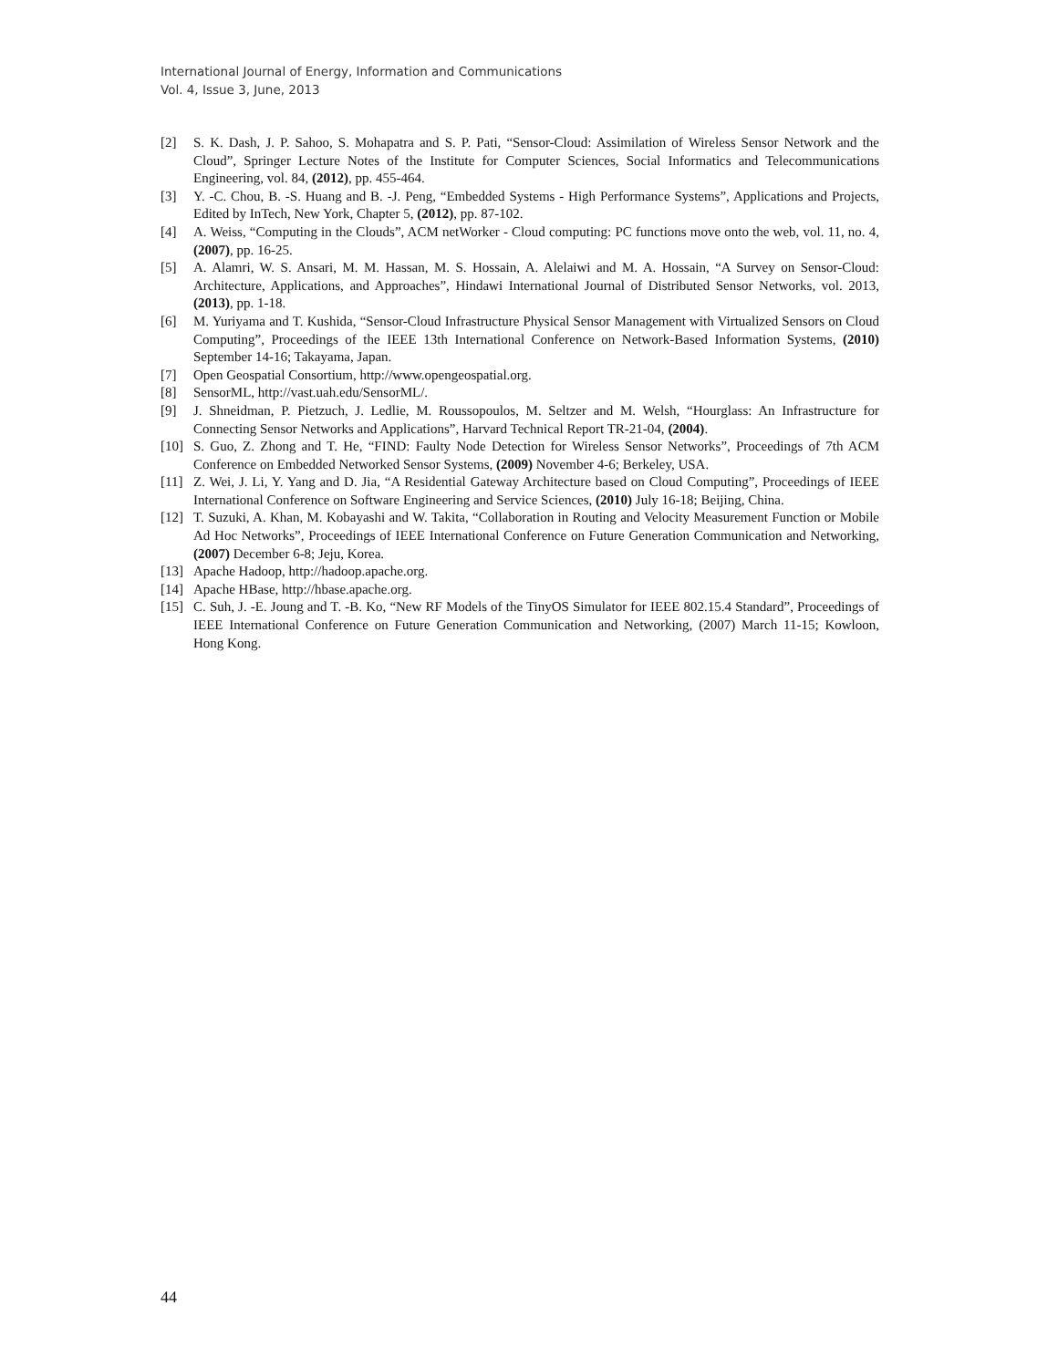International Journal of Energy, Information and Communications
Vol. 4, Issue 3, June, 2013
[2] S. K. Dash, J. P. Sahoo, S. Mohapatra and S. P. Pati, “Sensor-Cloud: Assimilation of Wireless Sensor Network and the Cloud”, Springer Lecture Notes of the Institute for Computer Sciences, Social Informatics and Telecommunications Engineering, vol. 84, (2012), pp. 455-464.
[3] Y. -C. Chou, B. -S. Huang and B. -J. Peng, “Embedded Systems - High Performance Systems”, Applications and Projects, Edited by InTech, New York, Chapter 5, (2012), pp. 87-102.
[4] A. Weiss, “Computing in the Clouds”, ACM netWorker - Cloud computing: PC functions move onto the web, vol. 11, no. 4, (2007), pp. 16-25.
[5] A. Alamri, W. S. Ansari, M. M. Hassan, M. S. Hossain, A. Alelaiwi and M. A. Hossain, “A Survey on Sensor-Cloud: Architecture, Applications, and Approaches”, Hindawi International Journal of Distributed Sensor Networks, vol. 2013, (2013), pp. 1-18.
[6] M. Yuriyama and T. Kushida, “Sensor-Cloud Infrastructure Physical Sensor Management with Virtualized Sensors on Cloud Computing”, Proceedings of the IEEE 13th International Conference on Network-Based Information Systems, (2010) September 14-16; Takayama, Japan.
[7] Open Geospatial Consortium, http://www.opengeospatial.org.
[8] SensorML, http://vast.uah.edu/SensorML/.
[9] J. Shneidman, P. Pietzuch, J. Ledlie, M. Roussopoulos, M. Seltzer and M. Welsh, “Hourglass: An Infrastructure for Connecting Sensor Networks and Applications”, Harvard Technical Report TR-21-04, (2004).
[10] S. Guo, Z. Zhong and T. He, “FIND: Faulty Node Detection for Wireless Sensor Networks”, Proceedings of 7th ACM Conference on Embedded Networked Sensor Systems, (2009) November 4-6; Berkeley, USA.
[11] Z. Wei, J. Li, Y. Yang and D. Jia, “A Residential Gateway Architecture based on Cloud Computing”, Proceedings of IEEE International Conference on Software Engineering and Service Sciences, (2010) July 16-18; Beijing, China.
[12] T. Suzuki, A. Khan, M. Kobayashi and W. Takita, “Collaboration in Routing and Velocity Measurement Function or Mobile Ad Hoc Networks”, Proceedings of IEEE International Conference on Future Generation Communication and Networking, (2007) December 6-8; Jeju, Korea.
[13] Apache Hadoop, http://hadoop.apache.org.
[14] Apache HBase, http://hbase.apache.org.
[15] C. Suh, J. -E. Joung and T. -B. Ko, “New RF Models of the TinyOS Simulator for IEEE 802.15.4 Standard”, Proceedings of IEEE International Conference on Future Generation Communication and Networking, (2007) March 11-15; Kowloon, Hong Kong.
44